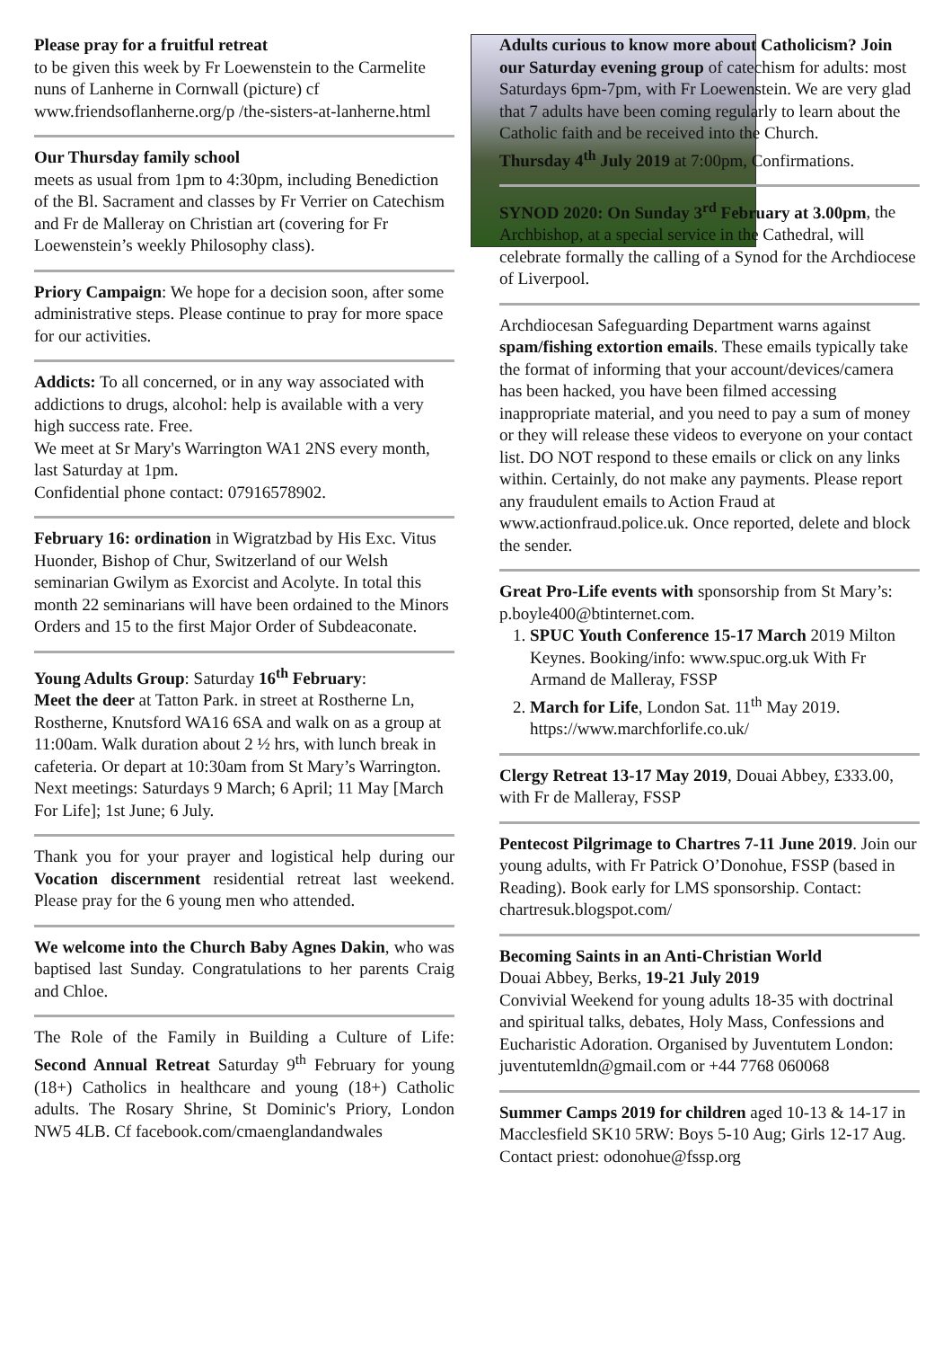Please pray for a fruitful retreat
to be given this week by Fr Loewenstein to the Carmelite nuns of Lanherne in Cornwall (picture) cf www.friendsoflanherne.org/p /the-sisters-at-lanherne.html
Our Thursday family school
meets as usual from 1pm to 4:30pm, including Benediction of the Bl. Sacrament and classes by Fr Verrier on Catechism and Fr de Malleray on Christian art (covering for Fr Loewenstein’s weekly Philosophy class).
Priory Campaign: We hope for a decision soon, after some administrative steps. Please continue to pray for more space for our activities.
Addicts: To all concerned, or in any way associated with addictions to drugs, alcohol: help is available with a very high success rate. Free.
We meet at Sr Mary's Warrington WA1 2NS every month, last Saturday at 1pm.
Confidential phone contact: 07916578902.
February 16: ordination in Wigratzbad by His Exc. Vitus Huonder, Bishop of Chur, Switzerland of our Welsh seminarian Gwilym as Exorcist and Acolyte. In total this month 22 seminarians will have been ordained to the Minors Orders and 15 to the first Major Order of Subdeaconate.
Young Adults Group: Saturday 16<sup>th</sup> February:
Meet the deer at Tatton Park. in street at Rostherne Ln, Rostherne, Knutsford WA16 6SA and walk on as a group at 11:00am. Walk duration about 2 ½ hrs, with lunch break in cafeteria. Or depart at 10:30am from St Mary’s Warrington. Next meetings: Saturdays 9 March; 6 April; 11 May [March For Life]; 1st June; 6 July.
Thank you for your prayer and logistical help during our Vocation discernment residential retreat last weekend. Please pray for the 6 young men who attended.
We welcome into the Church Baby Agnes Dakin, who was baptised last Sunday. Congratulations to her parents Craig and Chloe.
The Role of the Family in Building a Culture of Life: Second Annual Retreat Saturday 9<sup>th</sup> February for young (18+) Catholics in healthcare and young (18+) Catholic adults. The Rosary Shrine, St Dominic's Priory, London NW5 4LB. Cf facebook.com/cmaenglandandwales
Adults curious to know more about Catholicism? Join our Saturday evening group of catechism for adults: most Saturdays 6pm-7pm, with Fr Loewenstein. We are very glad that 7 adults have been coming regularly to learn about the Catholic faith and be received into the Church.
Thursday 4<sup>th</sup> July 2019 at 7:00pm, Confirmations.
SYNOD 2020: On Sunday 3<sup>rd</sup> February at 3.00pm, the Archbishop, at a special service in the Cathedral, will celebrate formally the calling of a Synod for the Archdiocese of Liverpool.
Archdiocesan Safeguarding Department warns against spam/fishing extortion emails. These emails typically take the format of informing that your account/devices/camera has been hacked, you have been filmed accessing inappropriate material, and you need to pay a sum of money or they will release these videos to everyone on your contact list. DO NOT respond to these emails or click on any links within. Certainly, do not make any payments. Please report any fraudulent emails to Action Fraud at www.actionfraud.police.uk. Once reported, delete and block the sender.
Great Pro-Life events with sponsorship from St Mary’s: p.boyle400@btinternet.com.
1. SPUC Youth Conference 15-17 March 2019 Milton Keynes. Booking/info: www.spuc.org.uk With Fr Armand de Malleray, FSSP
2. March for Life, London Sat. 11<sup>th</sup> May 2019. https://www.marchforlife.co.uk/
Clergy Retreat 13-17 May 2019, Douai Abbey, £333.00, with Fr de Malleray, FSSP
Pentecost Pilgrimage to Chartres 7-11 June 2019. Join our young adults, with Fr Patrick O’Donohue, FSSP (based in Reading). Book early for LMS sponsorship. Contact: chartresuk.blogspot.com/
Becoming Saints in an Anti-Christian World
Douai Abbey, Berks, 19-21 July 2019
Convivial Weekend for young adults 18-35 with doctrinal and spiritual talks, debates, Holy Mass, Confessions and Eucharistic Adoration. Organised by Juventutem London: juventutemldn@gmail.com or +44 7768 060068
Summer Camps 2019 for children aged 10-13 & 14-17 in Macclesfield SK10 5RW: Boys 5-10 Aug; Girls 12-17 Aug. Contact priest: odonohue@fssp.org